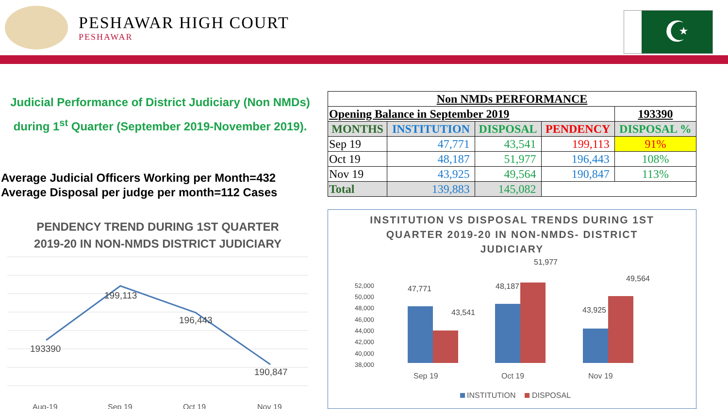PESHAWAR HIGH COURT
PESHAWAR
☪
Judicial Performance of District Judiciary (Non NMDs)
during 1<sup>st</sup> Quarter (September 2019-November 2019).
Average Judicial Officers Working per Month=432
Average Disposal per judge per month=112 Cases
| Non NMDs PERFORMANCE | | | | |
| --- | --- | --- | --- | --- |
| Opening Balance in September 2019 | | | | 193390 |
| MONTHS | INSTITUTION | DISPOSAL | PENDENCY | DISPOSAL % |
| Sep 19 | 47,771 | 43,541 | 199,113 | 91% |
| Oct 19 | 48,187 | 51,977 | 196,443 | 108% |
| Nov 19 | 43,925 | 49,564 | 190,847 | 113% |
| Total | 139,883 | 145,082 | | |
PENDENCY TREND DURING 1ST QUARTER
2019-20 IN NON-NMDS DISTRICT JUDICIARY
193390
199,113
196,443
190,847
Aug-19
Sep 19
Oct 19
Nov 19
INSTITUTION VS DISPOSAL TRENDS DURING 1ST
QUARTER 2019-20 IN NON-NMDS- DISTRICT
JUDICIARY
52,000
50,000
48,000
46,000
44,000
42,000
40,000
38,000
47,771
43,541
48,187
51,977
43,925
49,564
Sep 19
Oct 19
Nov 19
INSTITUTION
DISPOSAL